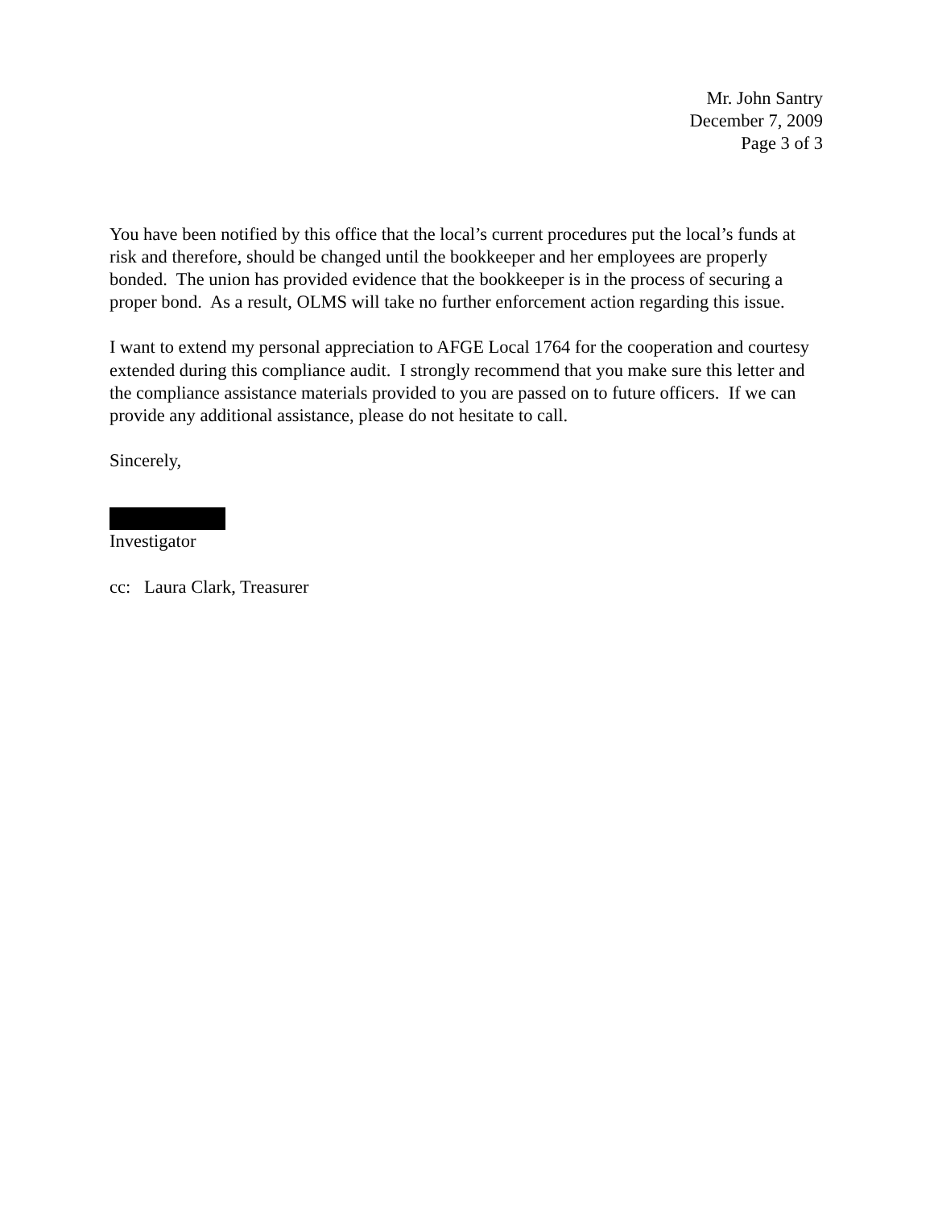Mr. John Santry
December 7, 2009
Page 3 of 3
You have been notified by this office that the local’s current procedures put the local’s funds at risk and therefore, should be changed until the bookkeeper and her employees are properly bonded. The union has provided evidence that the bookkeeper is in the process of securing a proper bond. As a result, OLMS will take no further enforcement action regarding this issue.
I want to extend my personal appreciation to AFGE Local 1764 for the cooperation and courtesy extended during this compliance audit. I strongly recommend that you make sure this letter and the compliance assistance materials provided to you are passed on to future officers. If we can provide any additional assistance, please do not hesitate to call.
Sincerely,
Investigator
cc: Laura Clark, Treasurer